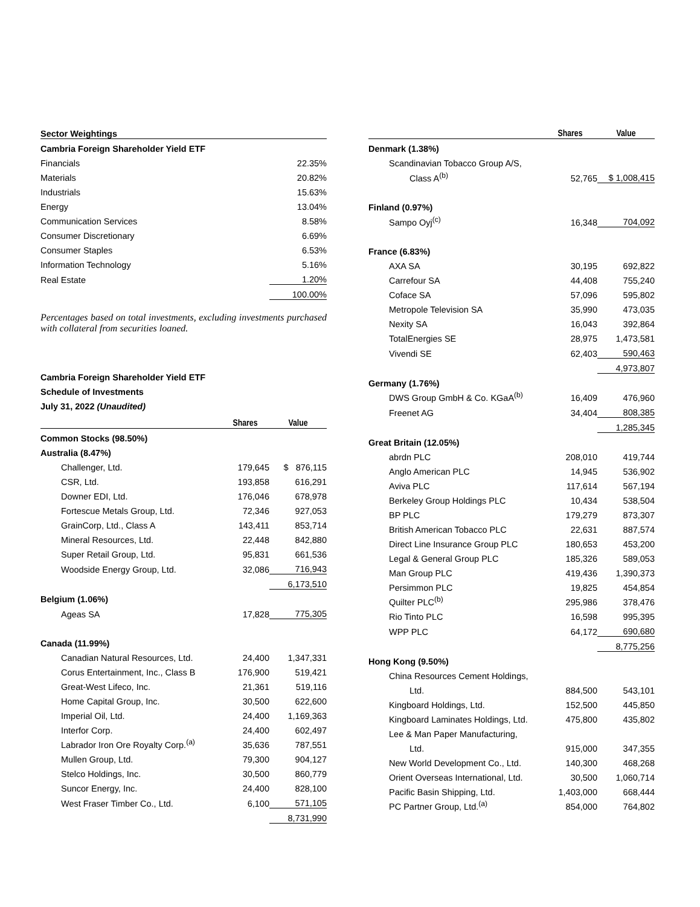| Sector Weightings | |
| Cambria Foreign Shareholder Yield ETF | |
| Financials | 22.35% |
| Materials | 20.82% |
| Industrials | 15.63% |
| Energy | 13.04% |
| Communication Services | 8.58% |
| Consumer Discretionary | 6.69% |
| Consumer Staples | 6.53% |
| Information Technology | 5.16% |
| Real Estate | 1.20% |
| | 100.00% |
Percentages based on total investments, excluding investments purchased with collateral from securities loaned.
Cambria Foreign Shareholder Yield ETF
Schedule of Investments
July 31, 2022 (Unaudited)
| | Shares | Value |
| --- | --- | --- |
| Common Stocks (98.50%) | | |
| Australia (8.47%) | | |
| Challenger, Ltd. | 179,645 | $ 876,115 |
| CSR, Ltd. | 193,858 | 616,291 |
| Downer EDI, Ltd. | 176,046 | 678,978 |
| Fortescue Metals Group, Ltd. | 72,346 | 927,053 |
| GrainCorp, Ltd., Class A | 143,411 | 853,714 |
| Mineral Resources, Ltd. | 22,448 | 842,880 |
| Super Retail Group, Ltd. | 95,831 | 661,536 |
| Woodside Energy Group, Ltd. | 32,086 | 716,943 |
| | | 6,173,510 |
| Belgium (1.06%) | | |
| Ageas SA | 17,828 | 775,305 |
| Canada (11.99%) | | |
| Canadian Natural Resources, Ltd. | 24,400 | 1,347,331 |
| Corus Entertainment, Inc., Class B | 176,900 | 519,421 |
| Great-West Lifeco, Inc. | 21,361 | 519,116 |
| Home Capital Group, Inc. | 30,500 | 622,600 |
| Imperial Oil, Ltd. | 24,400 | 1,169,363 |
| Interfor Corp. | 24,400 | 602,497 |
| Labrador Iron Ore Royalty Corp.<sup>(a)</sup> | 35,636 | 787,551 |
| Mullen Group, Ltd. | 79,300 | 904,127 |
| Stelco Holdings, Inc. | 30,500 | 860,779 |
| Suncor Energy, Inc. | 24,400 | 828,100 |
| West Fraser Timber Co., Ltd. | 6,100 | 571,105 |
| | | 8,731,990 |
| | Shares | Value |
| --- | --- | --- |
| Denmark (1.38%) | | |
| Scandinavian Tobacco Group A/S, | | |
| Class A<sup>(b)</sup> | 52,765 | $ 1,008,415 |
| Finland (0.97%) | | |
| Sampo Oyj<sup>(c)</sup> | 16,348 | 704,092 |
| France (6.83%) | | |
| AXA SA | 30,195 | 692,822 |
| Carrefour SA | 44,408 | 755,240 |
| Coface SA | 57,096 | 595,802 |
| Metropole Television SA | 35,990 | 473,035 |
| Nexity SA | 16,043 | 392,864 |
| TotalEnergies SE | 28,975 | 1,473,581 |
| Vivendi SE | 62,403 | 590,463 |
| | | 4,973,807 |
| Germany (1.76%) | | |
| DWS Group GmbH & Co. KGaA<sup>(b)</sup> | 16,409 | 476,960 |
| Freenet AG | 34,404 | 808,385 |
| | | 1,285,345 |
| Great Britain (12.05%) | | |
| abrdn PLC | 208,010 | 419,744 |
| Anglo American PLC | 14,945 | 536,902 |
| Aviva PLC | 117,614 | 567,194 |
| Berkeley Group Holdings PLC | 10,434 | 538,504 |
| BP PLC | 179,279 | 873,307 |
| British American Tobacco PLC | 22,631 | 887,574 |
| Direct Line Insurance Group PLC | 180,653 | 453,200 |
| Legal & General Group PLC | 185,326 | 589,053 |
| Man Group PLC | 419,436 | 1,390,373 |
| Persimmon PLC | 19,825 | 454,854 |
| Quilter PLC<sup>(b)</sup> | 295,986 | 378,476 |
| Rio Tinto PLC | 16,598 | 995,395 |
| WPP PLC | 64,172 | 690,680 |
| | | 8,775,256 |
| Hong Kong (9.50%) | | |
| China Resources Cement Holdings, | | |
| Ltd. | 884,500 | 543,101 |
| Kingboard Holdings, Ltd. | 152,500 | 445,850 |
| Kingboard Laminates Holdings, Ltd. | 475,800 | 435,802 |
| Lee & Man Paper Manufacturing, | | |
| Ltd. | 915,000 | 347,355 |
| New World Development Co., Ltd. | 140,300 | 468,268 |
| Orient Overseas International, Ltd. | 30,500 | 1,060,714 |
| Pacific Basin Shipping, Ltd. | 1,403,000 | 668,444 |
| PC Partner Group, Ltd.<sup>(a)</sup> | 854,000 | 764,802 |